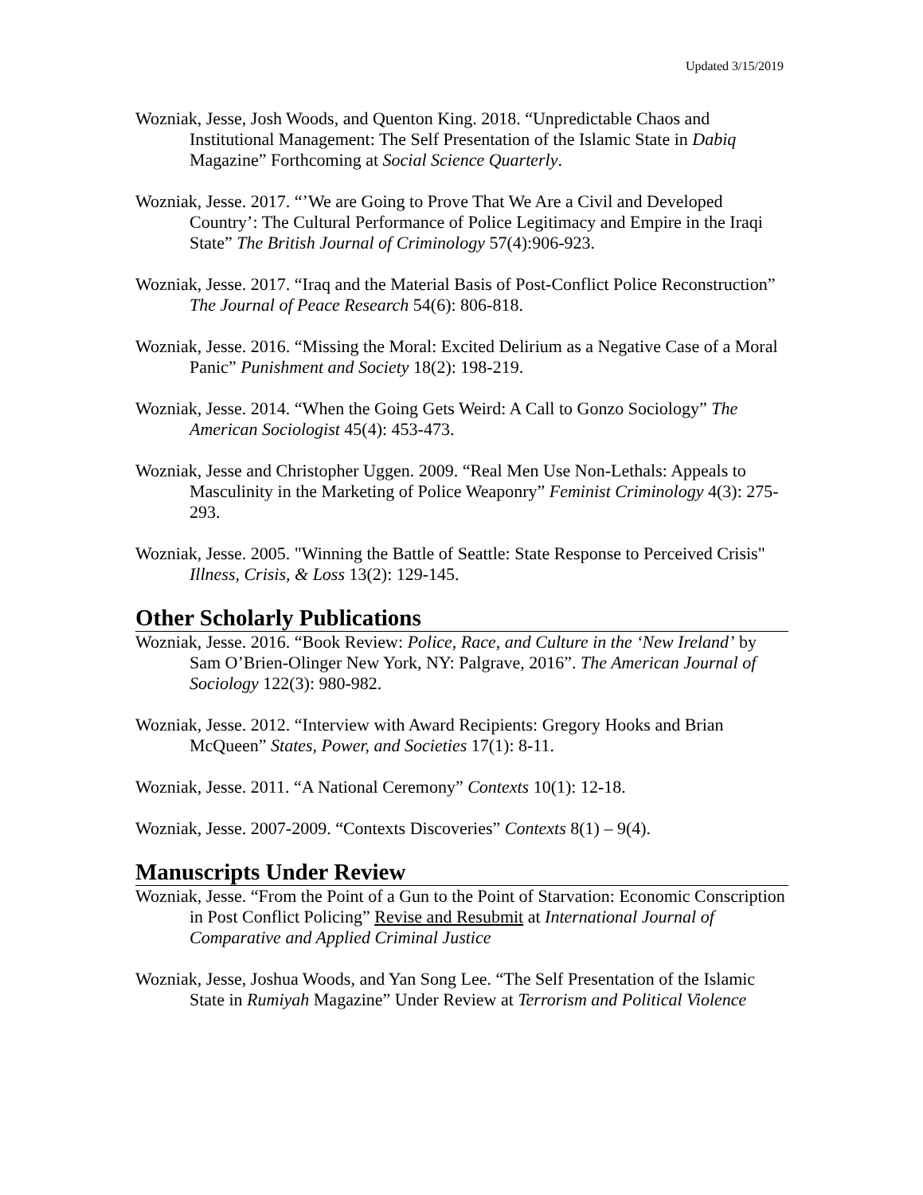Updated 3/15/2019
Wozniak, Jesse, Josh Woods, and Quenton King. 2018. “Unpredictable Chaos and Institutional Management: The Self Presentation of the Islamic State in Dabiq Magazine” Forthcoming at Social Science Quarterly.
Wozniak, Jesse. 2017. “’We are Going to Prove That We Are a Civil and Developed Country’: The Cultural Performance of Police Legitimacy and Empire in the Iraqi State” The British Journal of Criminology 57(4):906-923.
Wozniak, Jesse. 2017. “Iraq and the Material Basis of Post-Conflict Police Reconstruction” The Journal of Peace Research 54(6): 806-818.
Wozniak, Jesse. 2016. “Missing the Moral: Excited Delirium as a Negative Case of a Moral Panic” Punishment and Society 18(2): 198-219.
Wozniak, Jesse. 2014. “When the Going Gets Weird: A Call to Gonzo Sociology” The American Sociologist 45(4): 453-473.
Wozniak, Jesse and Christopher Uggen. 2009. “Real Men Use Non-Lethals: Appeals to Masculinity in the Marketing of Police Weaponry” Feminist Criminology 4(3): 275-293.
Wozniak, Jesse. 2005. "Winning the Battle of Seattle: State Response to Perceived Crisis" Illness, Crisis, & Loss 13(2): 129-145.
Other Scholarly Publications
Wozniak, Jesse. 2016. “Book Review: Police, Race, and Culture in the ‘New Ireland’ by Sam O’Brien-Olinger New York, NY: Palgrave, 2016”. The American Journal of Sociology 122(3): 980-982.
Wozniak, Jesse. 2012. “Interview with Award Recipients: Gregory Hooks and Brian McQueen” States, Power, and Societies 17(1): 8-11.
Wozniak, Jesse. 2011. “A National Ceremony” Contexts 10(1): 12-18.
Wozniak, Jesse. 2007-2009. “Contexts Discoveries” Contexts 8(1) – 9(4).
Manuscripts Under Review
Wozniak, Jesse. “From the Point of a Gun to the Point of Starvation: Economic Conscription in Post Conflict Policing” Revise and Resubmit at International Journal of Comparative and Applied Criminal Justice
Wozniak, Jesse, Joshua Woods, and Yan Song Lee. “The Self Presentation of the Islamic State in Rumiyah Magazine” Under Review at Terrorism and Political Violence